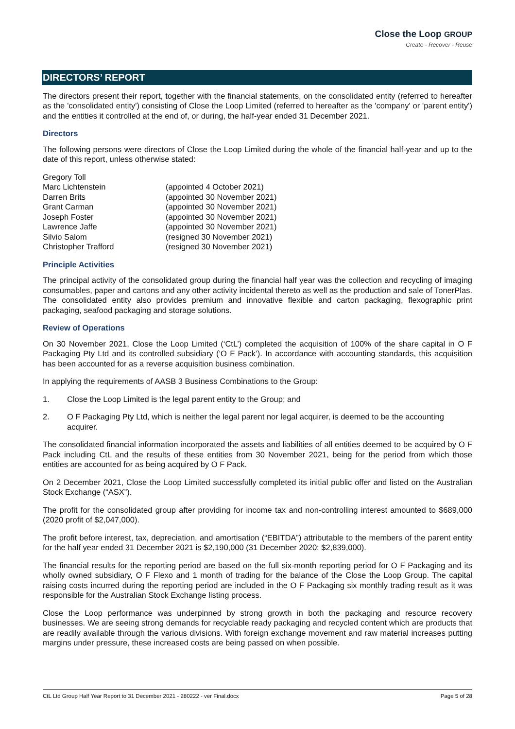Close the Loop GROUP
Create - Recover - Reuse
DIRECTORS’ REPORT
The directors present their report, together with the financial statements, on the consolidated entity (referred to hereafter as the 'consolidated entity') consisting of Close the Loop Limited (referred to hereafter as the 'company' or 'parent entity') and the entities it controlled at the end of, or during, the half-year ended 31 December 2021.
Directors
The following persons were directors of Close the Loop Limited during the whole of the financial half-year and up to the date of this report, unless otherwise stated:
| Gregory Toll | |
| Marc Lichtenstein | (appointed 4 October 2021) |
| Darren Brits | (appointed 30 November 2021) |
| Grant Carman | (appointed 30 November 2021) |
| Joseph Foster | (appointed 30 November 2021) |
| Lawrence Jaffe | (appointed 30 November 2021) |
| Silvio Salom | (resigned 30 November 2021) |
| Christopher Trafford | (resigned 30 November 2021) |
Principle Activities
The principal activity of the consolidated group during the financial half year was the collection and recycling of imaging consumables, paper and cartons and any other activity incidental thereto as well as the production and sale of TonerPlas. The consolidated entity also provides premium and innovative flexible and carton packaging, flexographic print packaging, seafood packaging and storage solutions.
Review of Operations
On 30 November 2021, Close the Loop Limited (‘CtL’) completed the acquisition of 100% of the share capital in O F Packaging Pty Ltd and its controlled subsidiary (‘O F Pack’). In accordance with accounting standards, this acquisition has been accounted for as a reverse acquisition business combination.
In applying the requirements of AASB 3 Business Combinations to the Group:
1. Close the Loop Limited is the legal parent entity to the Group; and
2. O F Packaging Pty Ltd, which is neither the legal parent nor legal acquirer, is deemed to be the accounting acquirer.
The consolidated financial information incorporated the assets and liabilities of all entities deemed to be acquired by O F Pack including CtL and the results of these entities from 30 November 2021, being for the period from which those entities are accounted for as being acquired by O F Pack.
On 2 December 2021, Close the Loop Limited successfully completed its initial public offer and listed on the Australian Stock Exchange (“ASX”).
The profit for the consolidated group after providing for income tax and non-controlling interest amounted to $689,000 (2020 profit of $2,047,000).
The profit before interest, tax, depreciation, and amortisation (“EBITDA”) attributable to the members of the parent entity for the half year ended 31 December 2021 is $2,190,000 (31 December 2020: $2,839,000).
The financial results for the reporting period are based on the full six-month reporting period for O F Packaging and its wholly owned subsidiary, O F Flexo and 1 month of trading for the balance of the Close the Loop Group. The capital raising costs incurred during the reporting period are included in the O F Packaging six monthly trading result as it was responsible for the Australian Stock Exchange listing process.
Close the Loop performance was underpinned by strong growth in both the packaging and resource recovery businesses. We are seeing strong demands for recyclable ready packaging and recycled content which are products that are readily available through the various divisions. With foreign exchange movement and raw material increases putting margins under pressure, these increased costs are being passed on when possible.
CtL Ltd Group Half Year Report to 31 December 2021 - 280222 - ver Final.docx Page 5 of 28